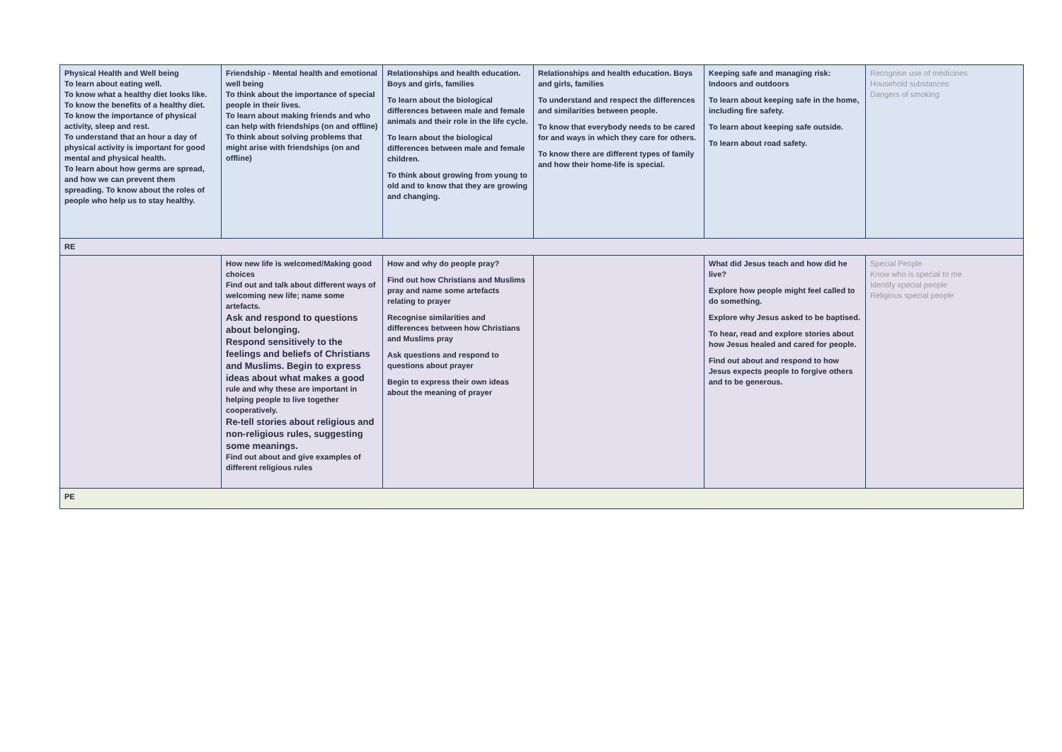| Physical Health and Well being To learn about eating well. To know what a healthy diet looks like. To know the benefits of a healthy diet. To know the importance of physical activity, sleep and rest. To understand that an hour a day of physical activity is important for good mental and physical health. To learn about how germs are spread, and how we can prevent them spreading. To know about the roles of people who help us to stay healthy. | Friendship - Mental health and emotional well being To think about the importance of special people in their lives. To learn about making friends and who can help with friendships (on and offline) To think about solving problems that might arise with friendships (on and offline) | Relationships and health education. Boys and girls, families To learn about the biological differences between male and female animals and their role in the life cycle. To learn about the biological differences between male and female children. To think about growing from young to old and to know that they are growing and changing. | Relationships and health education. Boys and girls, families To understand and respect the differences and similarities between people. To know that everybody needs to be cared for and ways in which they care for others. To know there are different types of family and how their home-life is special. | Keeping safe and managing risk: Indoors and outdoors To learn about keeping safe in the home, including fire safety. To learn about keeping safe outside. To learn about road safety. | Recognise use of medicines Household substances Dangers of smoking |
| RE | | | | | |
| | How new life is welcomed/Making good choices Find out and talk about different ways of welcoming new life; name some artefacts. Ask and respond to questions about belonging. Respond sensitively to the feelings and beliefs of Christians and Muslims. Begin to express ideas about what makes a good rule and why these are important in helping people to live together cooperatively. Re-tell stories about religious and non-religious rules, suggesting some meanings. Find out about and give examples of different religious rules | How and why do people pray? Find out how Christians and Muslims pray and name some artefacts relating to prayer Recognise similarities and differences between how Christians and Muslims pray Ask questions and respond to questions about prayer Begin to express their own ideas about the meaning of prayer | | What did Jesus teach and how did he live? Explore how people might feel called to do something. Explore why Jesus asked to be baptised. To hear, read and explore stories about how Jesus healed and cared for people. Find out about and respond to how Jesus expects people to forgive others and to be generous. | Special People Know who is special to me Identify special people Religious special people |
| PE | | | | | |